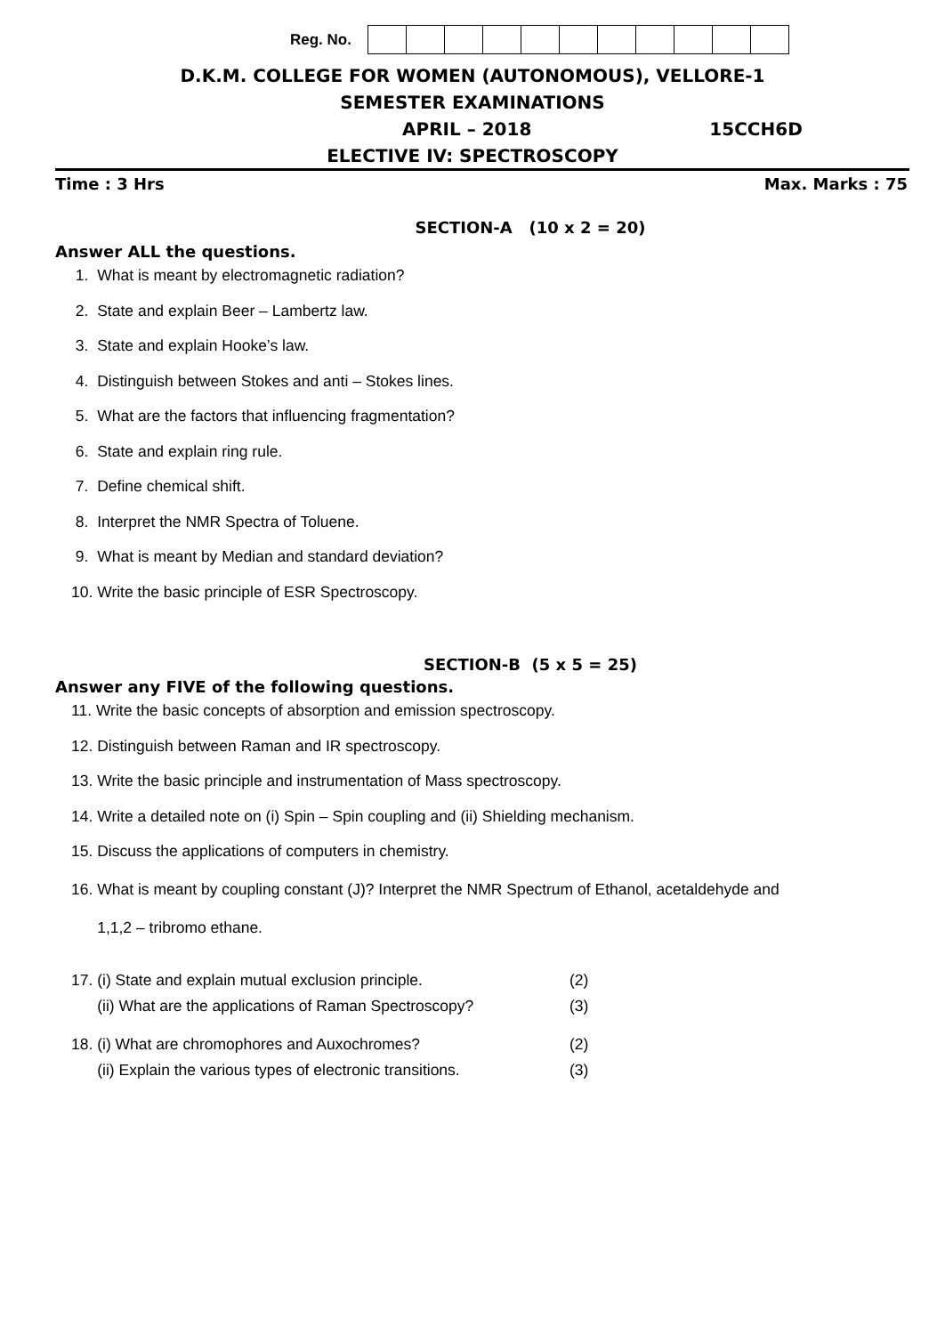Reg. No.
D.K.M. COLLEGE FOR WOMEN (AUTONOMOUS), VELLORE-1
SEMESTER EXAMINATIONS
APRIL – 2018 15CCH6D
ELECTIVE IV: SPECTROSCOPY
Time : 3 Hrs Max. Marks : 75
SECTION-A (10 x 2 = 20)
Answer ALL the questions.
1. What is meant by electromagnetic radiation?
2. State and explain Beer – Lambertz law.
3. State and explain Hooke’s law.
4. Distinguish between Stokes and anti – Stokes lines.
5. What are the factors that influencing fragmentation?
6. State and explain ring rule.
7. Define chemical shift.
8. Interpret the NMR Spectra of Toluene.
9. What is meant by Median and standard deviation?
10. Write the basic principle of ESR Spectroscopy.
SECTION-B (5 x 5 = 25)
Answer any FIVE of the following questions.
11. Write the basic concepts of absorption and emission spectroscopy.
12. Distinguish between Raman and IR spectroscopy.
13. Write the basic principle and instrumentation of Mass spectroscopy.
14. Write a detailed note on (i) Spin – Spin coupling and (ii) Shielding mechanism.
15. Discuss the applications of computers in chemistry.
16. What is meant by coupling constant (J)? Interpret the NMR Spectrum of Ethanol, acetaldehyde and
1,1,2 – tribromo ethane.
| 17. (i) State and explain mutual exclusion principle. | (2) |
| (ii) What are the applications of Raman Spectroscopy? | (3) |
| 18. (i) What are chromophores and Auxochromes? | (2) |
| (ii) Explain the various types of electronic transitions. | (3) |